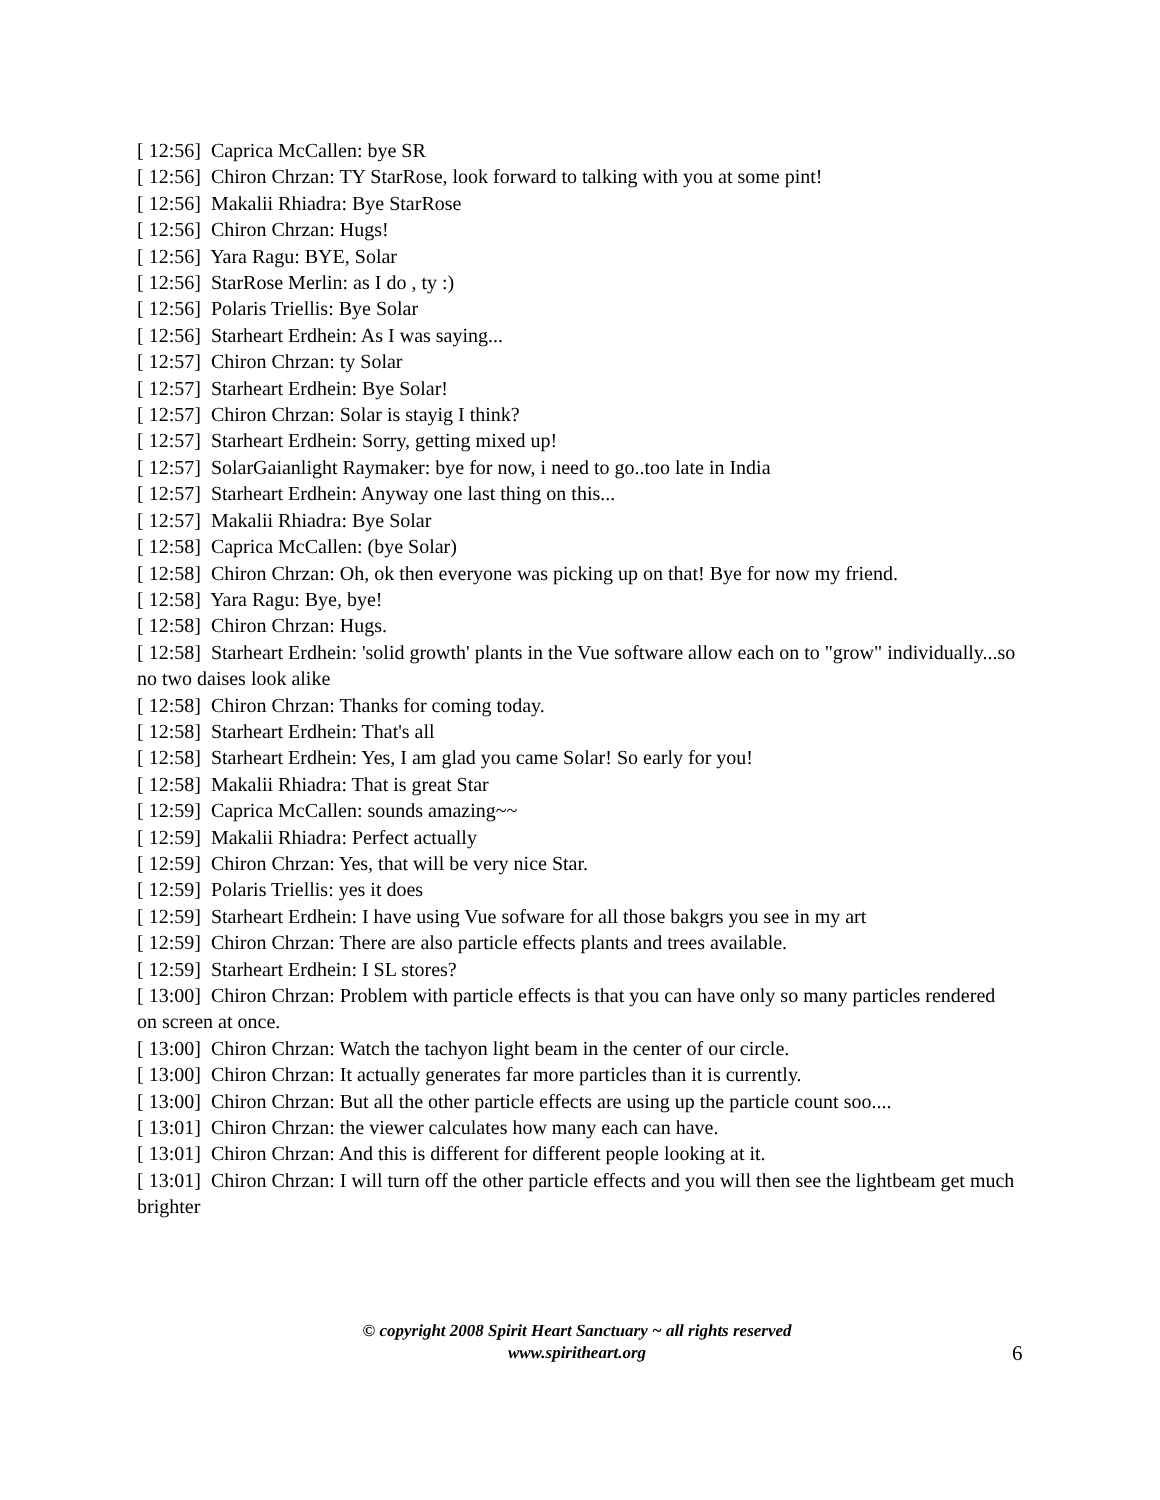[ 12:56] Caprica McCallen: bye SR
[ 12:56] Chiron Chrzan: TY StarRose, look forward to talking with you at some pint!
[ 12:56] Makalii Rhiadra: Bye StarRose
[ 12:56] Chiron Chrzan: Hugs!
[ 12:56] Yara Ragu: BYE, Solar
[ 12:56] StarRose Merlin: as I do , ty :)
[ 12:56] Polaris Triellis: Bye Solar
[ 12:56] Starheart Erdhein: As I was saying...
[ 12:57] Chiron Chrzan: ty Solar
[ 12:57] Starheart Erdhein: Bye Solar!
[ 12:57] Chiron Chrzan: Solar is stayig I think?
[ 12:57] Starheart Erdhein: Sorry, getting mixed up!
[ 12:57] SolarGaianlight Raymaker: bye for now, i need to go..too late in India
[ 12:57] Starheart Erdhein: Anyway one last thing on this...
[ 12:57] Makalii Rhiadra: Bye Solar
[ 12:58] Caprica McCallen: (bye Solar)
[ 12:58] Chiron Chrzan: Oh, ok then everyone was picking up on that! Bye for now my friend.
[ 12:58] Yara Ragu: Bye, bye!
[ 12:58] Chiron Chrzan: Hugs.
[ 12:58] Starheart Erdhein: 'solid growth' plants in the Vue software allow each on to "grow" individually...so no two daises look alike
[ 12:58] Chiron Chrzan: Thanks for coming today.
[ 12:58] Starheart Erdhein: That's all
[ 12:58] Starheart Erdhein: Yes, I am glad you came Solar! So early for you!
[ 12:58] Makalii Rhiadra: That is great Star
[ 12:59] Caprica McCallen: sounds amazing~~
[ 12:59] Makalii Rhiadra: Perfect actually
[ 12:59] Chiron Chrzan: Yes, that will be very nice Star.
[ 12:59] Polaris Triellis: yes it does
[ 12:59] Starheart Erdhein: I have using Vue sofware for all those bakgrs you see in my art
[ 12:59] Chiron Chrzan: There are also particle effects plants and trees available.
[ 12:59] Starheart Erdhein: I SL stores?
[ 13:00] Chiron Chrzan: Problem with particle effects is that you can have only so many particles rendered on screen at once.
[ 13:00] Chiron Chrzan: Watch the tachyon light beam in the center of our circle.
[ 13:00] Chiron Chrzan: It actually generates far more particles than it is currently.
[ 13:00] Chiron Chrzan: But all the other particle effects are using up the particle count soo....
[ 13:01] Chiron Chrzan: the viewer calculates how many each can have.
[ 13:01] Chiron Chrzan: And this is different for different people looking at it.
[ 13:01] Chiron Chrzan: I will turn off the other particle effects and you will then see the lightbeam get much brighter
© copyright 2008 Spirit Heart Sanctuary ~ all rights reserved
www.spiritheart.org
6